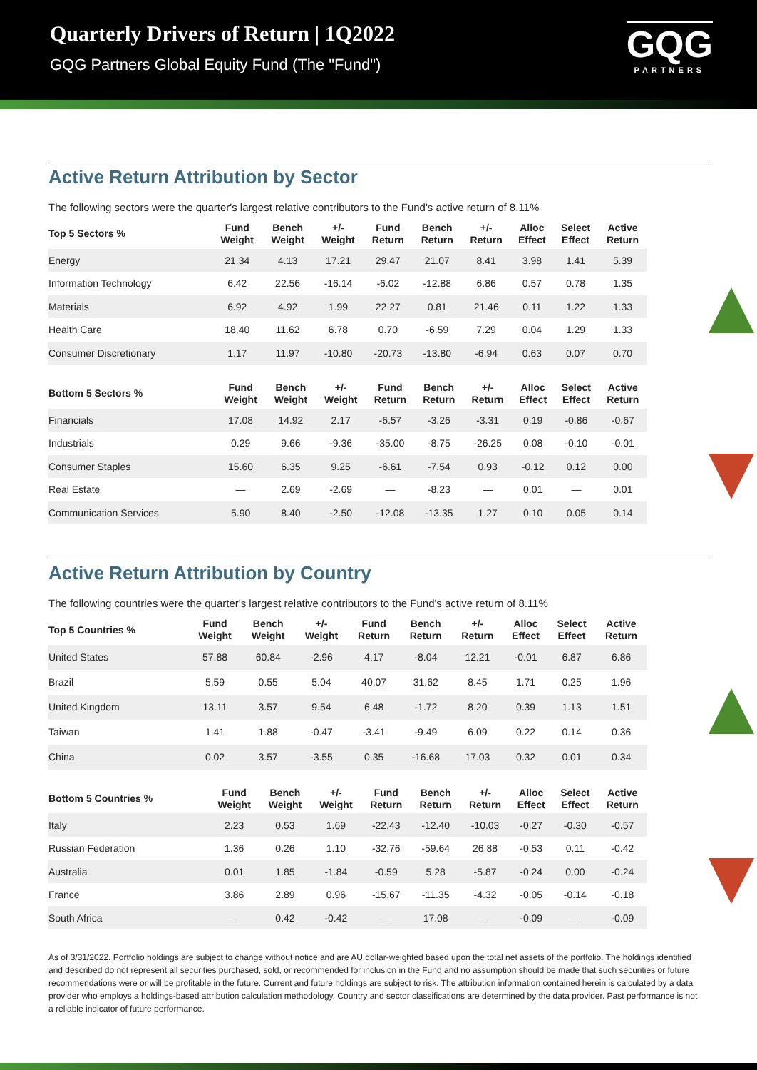Quarterly Drivers of Return | 1Q2022
GQG Partners Global Equity Fund (The "Fund")
GQG
PARTNERS
Active Return Attribution by Sector
The following sectors were the quarter's largest relative contributors to the Fund's active return of 8.11%
| Top 5 Sectors % | Fund Weight | Bench Weight | +/- Weight | Fund Return | Bench Return | +/- Return | Alloc Effect | Select Effect | Active Return |
| --- | --- | --- | --- | --- | --- | --- | --- | --- | --- |
| Energy | 21.34 | 4.13 | 17.21 | 29.47 | 21.07 | 8.41 | 3.98 | 1.41 | 5.39 |
| Information Technology | 6.42 | 22.56 | -16.14 | -6.02 | -12.88 | 6.86 | 0.57 | 0.78 | 1.35 |
| Materials | 6.92 | 4.92 | 1.99 | 22.27 | 0.81 | 21.46 | 0.11 | 1.22 | 1.33 |
| Health Care | 18.40 | 11.62 | 6.78 | 0.70 | -6.59 | 7.29 | 0.04 | 1.29 | 1.33 |
| Consumer Discretionary | 1.17 | 11.97 | -10.80 | -20.73 | -13.80 | -6.94 | 0.63 | 0.07 | 0.70 |
| Bottom 5 Sectors % | Fund Weight | Bench Weight | +/- Weight | Fund Return | Bench Return | +/- Return | Alloc Effect | Select Effect | Active Return |
| --- | --- | --- | --- | --- | --- | --- | --- | --- | --- |
| Financials | 17.08 | 14.92 | 2.17 | -6.57 | -3.26 | -3.31 | 0.19 | -0.86 | -0.67 |
| Industrials | 0.29 | 9.66 | -9.36 | -35.00 | -8.75 | -26.25 | 0.08 | -0.10 | -0.01 |
| Consumer Staples | 15.60 | 6.35 | 9.25 | -6.61 | -7.54 | 0.93 | -0.12 | 0.12 | 0.00 |
| Real Estate | — | 2.69 | -2.69 | — | -8.23 | — | 0.01 | — | 0.01 |
| Communication Services | 5.90 | 8.40 | -2.50 | -12.08 | -13.35 | 1.27 | 0.10 | 0.05 | 0.14 |
Active Return Attribution by Country
The following countries were the quarter's largest relative contributors to the Fund's active return of 8.11%
| Top 5 Countries % | Fund Weight | Bench Weight | +/- Weight | Fund Return | Bench Return | +/- Return | Alloc Effect | Select Effect | Active Return |
| --- | --- | --- | --- | --- | --- | --- | --- | --- | --- |
| United States | 57.88 | 60.84 | -2.96 | 4.17 | -8.04 | 12.21 | -0.01 | 6.87 | 6.86 |
| Brazil | 5.59 | 0.55 | 5.04 | 40.07 | 31.62 | 8.45 | 1.71 | 0.25 | 1.96 |
| United Kingdom | 13.11 | 3.57 | 9.54 | 6.48 | -1.72 | 8.20 | 0.39 | 1.13 | 1.51 |
| Taiwan | 1.41 | 1.88 | -0.47 | -3.41 | -9.49 | 6.09 | 0.22 | 0.14 | 0.36 |
| China | 0.02 | 3.57 | -3.55 | 0.35 | -16.68 | 17.03 | 0.32 | 0.01 | 0.34 |
| Bottom 5 Countries % | Fund Weight | Bench Weight | +/- Weight | Fund Return | Bench Return | +/- Return | Alloc Effect | Select Effect | Active Return |
| --- | --- | --- | --- | --- | --- | --- | --- | --- | --- |
| Italy | 2.23 | 0.53 | 1.69 | -22.43 | -12.40 | -10.03 | -0.27 | -0.30 | -0.57 |
| Russian Federation | 1.36 | 0.26 | 1.10 | -32.76 | -59.64 | 26.88 | -0.53 | 0.11 | -0.42 |
| Australia | 0.01 | 1.85 | -1.84 | -0.59 | 5.28 | -5.87 | -0.24 | 0.00 | -0.24 |
| France | 3.86 | 2.89 | 0.96 | -15.67 | -11.35 | -4.32 | -0.05 | -0.14 | -0.18 |
| South Africa | — | 0.42 | -0.42 | — | 17.08 | — | -0.09 | — | -0.09 |
As of 3/31/2022. Portfolio holdings are subject to change without notice and are AU dollar-weighted based upon the total net assets of the portfolio. The holdings identified and described do not represent all securities purchased, sold, or recommended for inclusion in the Fund and no assumption should be made that such securities or future recommendations were or will be profitable in the future. Current and future holdings are subject to risk. The attribution information contained herein is calculated by a data provider who employs a holdings-based attribution calculation methodology. Country and sector classifications are determined by the data provider. Past performance is not a reliable indicator of future performance.